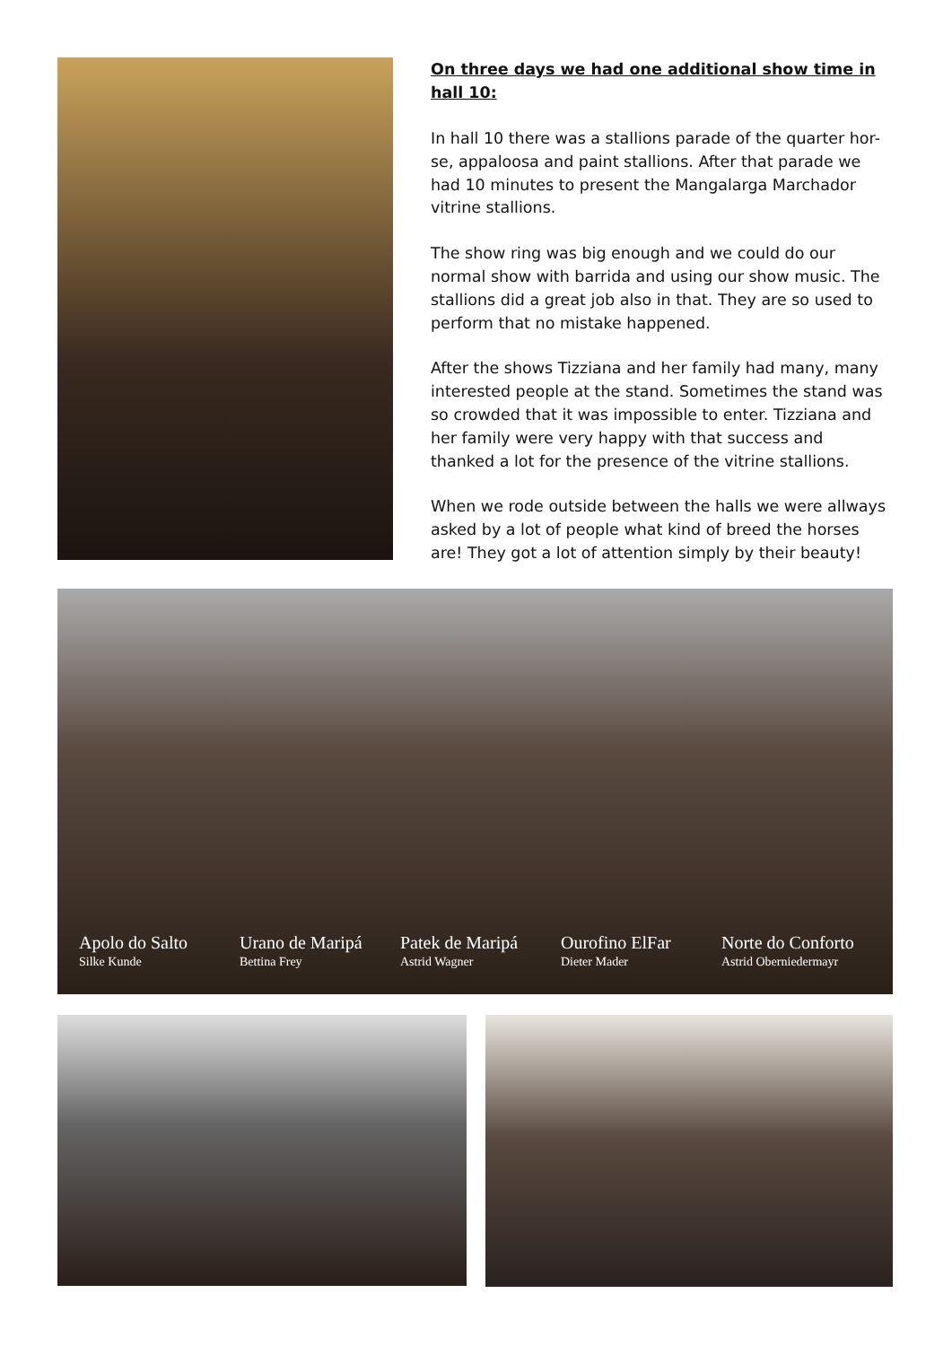On three days we had one additional show time in hall 10:
In hall 10 there was a stallions parade of the quarter hor-se, appaloosa and paint stallions. After that parade we had 10 minutes to present the Mangalarga Marchador vitrine stallions.
The show ring was big enough and we could do our normal show with barrida and using our show music. The stallions did a great job also in that. They are so used to perform that no mistake happened.
After the shows Tizziana and her family had many, many interested people at the stand. Sometimes the stand was so crowded that it was impossible to enter. Tizziana and her family were very happy with that success and thanked a lot for the presence of the vitrine stallions.
When we rode outside between the halls we were allways asked by a lot of people what kind of breed the horses are! They got a lot of attention simply by their beauty!
Apolo do Salto
Silke Kunde
Urano de Maripá
Bettina Frey
Patek de Maripá
Astrid Wagner
Ourofino ElFar
Dieter Mader
Norte do Conforto
Astrid Oberniedermayr